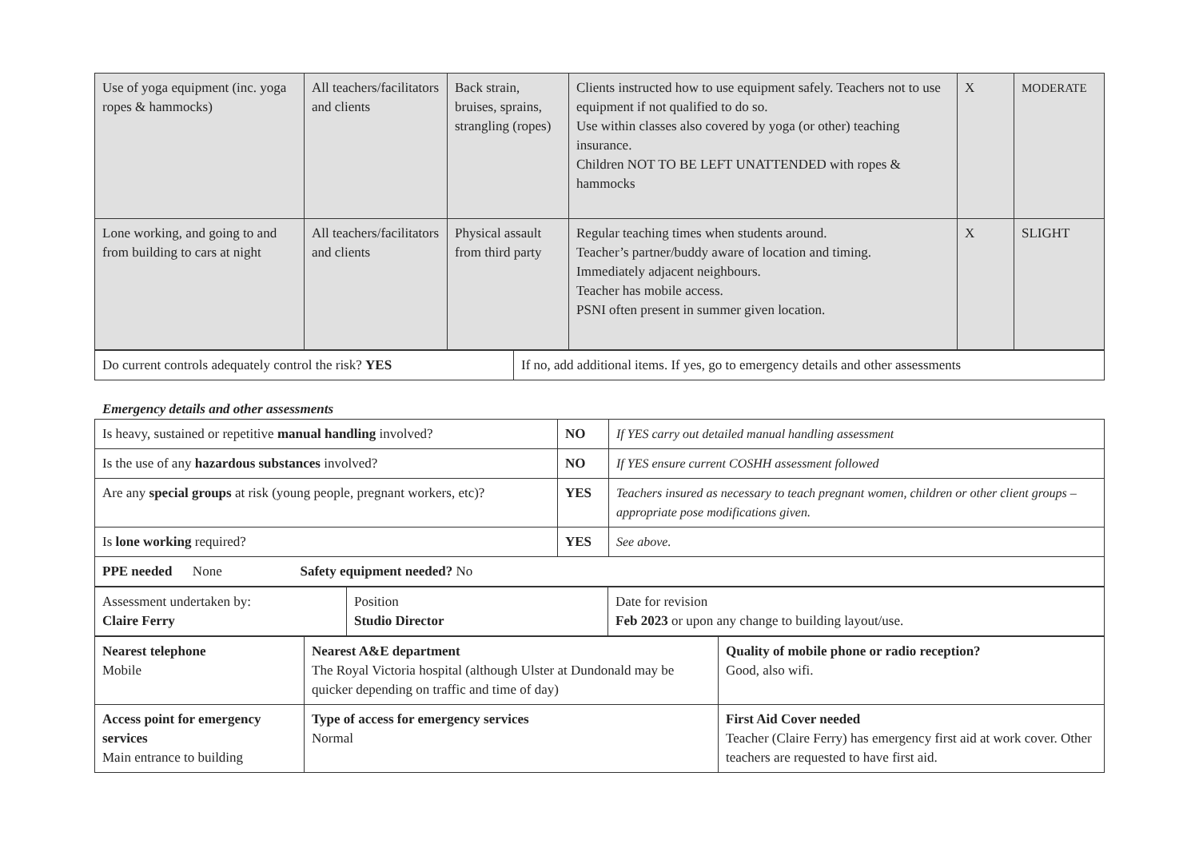| Use of yoga equipment (inc. yoga ropes & hammocks) | All teachers/facilitators and clients | Back strain, bruises, sprains, strangling (ropes) | Clients instructed how to use equipment safely. Teachers not to use equipment if not qualified to do so. Use within classes also covered by yoga (or other) teaching insurance. Children NOT TO BE LEFT UNATTENDED with ropes & hammocks | X | MODERATE |
| Lone working, and going to and from building to cars at night | All teachers/facilitators and clients | Physical assault from third party | Regular teaching times when students around. Teacher’s partner/buddy aware of location and timing. Immediately adjacent neighbours. Teacher has mobile access. PSNI often present in summer given location. | X | SLIGHT |
| Do current controls adequately control the risk? YES | If no, add additional items. If yes, go to emergency details and other assessments |
Emergency details and other assessments
| Is heavy, sustained or repetitive manual handling involved? | NO | If YES carry out detailed manual handling assessment |
| Is the use of any hazardous substances involved? | NO | If YES ensure current COSHH assessment followed |
| Are any special groups at risk (young people, pregnant workers, etc)? | YES | Teachers insured as necessary to teach pregnant women, children or other client groups – appropriate pose modifications given. |
| Is lone working required? | YES | See above. |
| PPE needed None Safety equipment needed? No | | |
| Assessment undertaken by: Claire Ferry | Position Studio Director | Date for revision Feb 2023 or upon any change to building layout/use. |
| Nearest telephone Mobile | Nearest A&E department The Royal Victoria hospital (although Ulster at Dundonald may be quicker depending on traffic and time of day) | Quality of mobile phone or radio reception? Good, also wifi. |
| Access point for emergency services Main entrance to building | Type of access for emergency services Normal | First Aid Cover needed Teacher (Claire Ferry) has emergency first aid at work cover. Other teachers are requested to have first aid. |